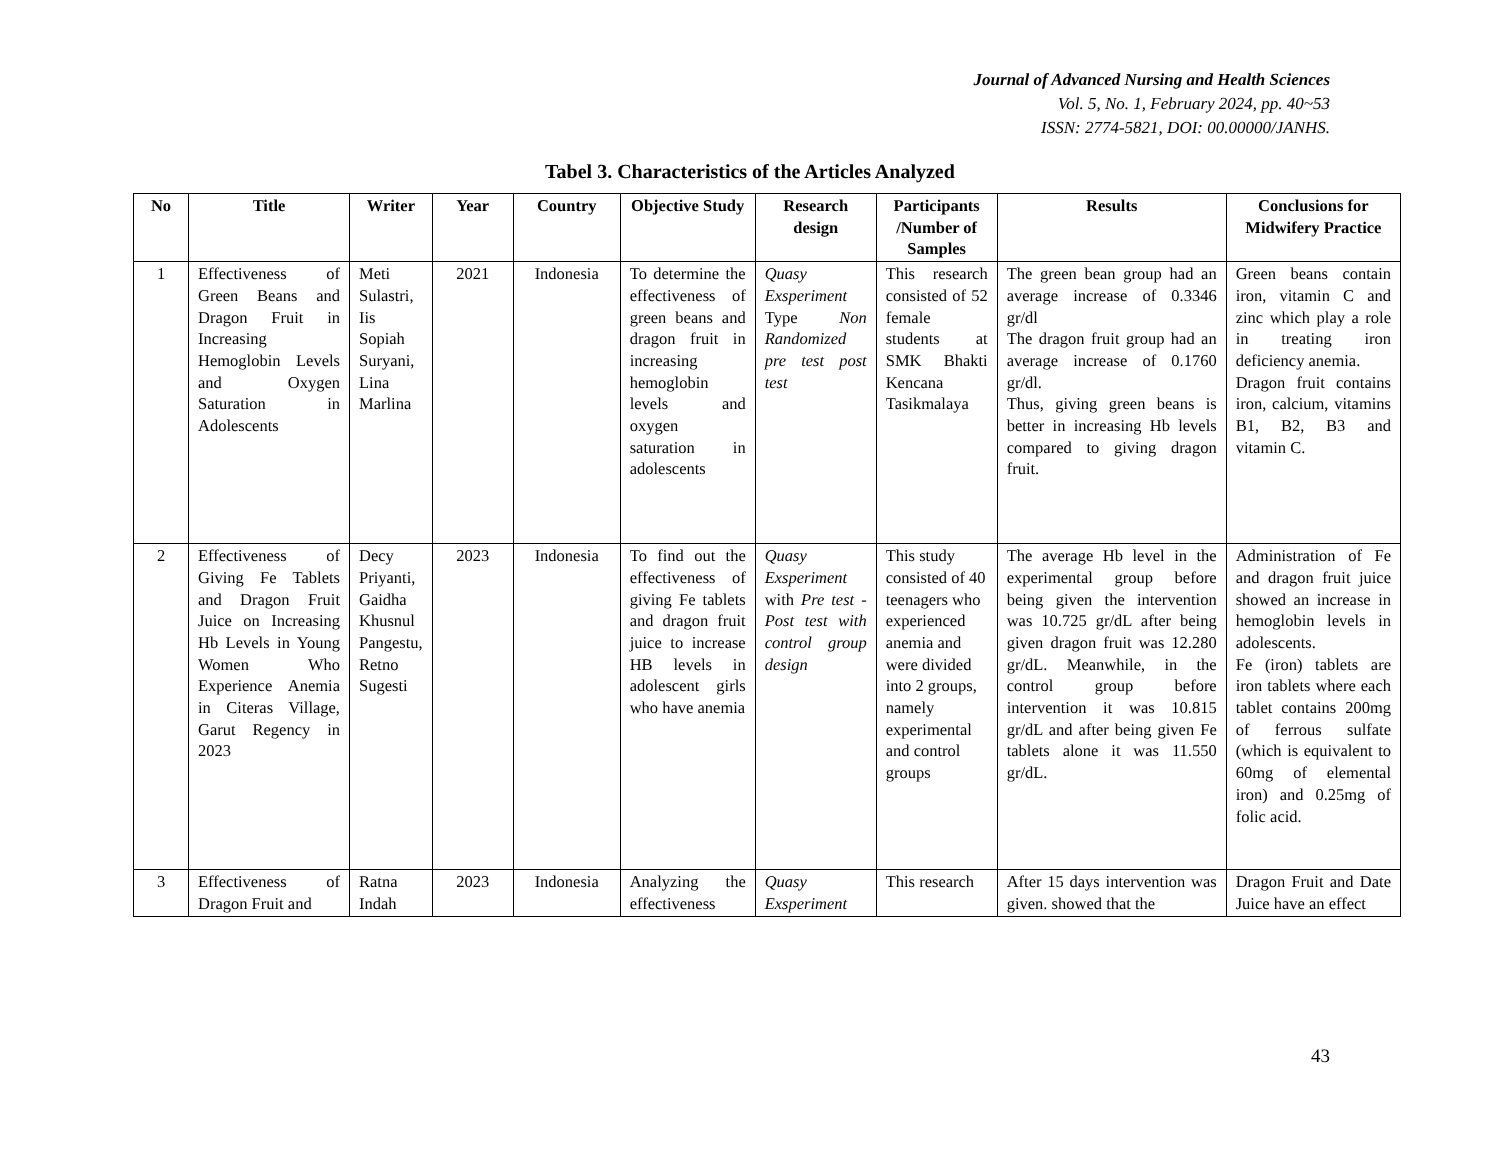Journal of Advanced Nursing and Health Sciences
Vol. 5, No. 1, February 2024, pp. 40~53
ISSN: 2774-5821, DOI: 00.00000/JANHS.
Tabel 3. Characteristics of the Articles Analyzed
| No | Title | Writer | Year | Country | Objective Study | Research design | Participants /Number of Samples | Results | Conclusions for Midwifery Practice |
| --- | --- | --- | --- | --- | --- | --- | --- | --- | --- |
| 1 | Effectiveness of Green Beans and Dragon Fruit in Increasing Hemoglobin Levels and Oxygen Saturation in Adolescents | Meti Sulastri, Iis Sopiah Suryani, Lina Marlina | 2021 | Indonesia | To determine the effectiveness of green beans and dragon fruit in increasing hemoglobin levels and oxygen saturation in adolescents | Quasy Exsperiment Type Non Randomized pre test post test | This research consisted of 52 female students at SMK Bhakti Kencana Tasikmalaya | The green bean group had an average increase of 0.3346 gr/dl The dragon fruit group had an average increase of 0.1760 gr/dl. Thus, giving green beans is better in increasing Hb levels compared to giving dragon fruit. | Green beans contain iron, vitamin C and zinc which play a role in treating iron deficiency anemia. Dragon fruit contains iron, calcium, vitamins B1, B2, B3 and vitamin C. |
| 2 | Effectiveness of Giving Fe Tablets and Dragon Fruit Juice on Increasing Hb Levels in Young Women Who Experience Anemia in Citeras Village, Garut Regency in 2023 | Decy Priyanti, Gaidha Khusnul Pangestu, Retno Sugesti | 2023 | Indonesia | To find out the effectiveness of giving Fe tablets and dragon fruit juice to increase HB levels in adolescent girls who have anemia | Quasy Exsperiment with Pre test - Post test with control group design | This study consisted of 40 teenagers who experienced anemia and were divided into 2 groups, namely experimental and control groups | The average Hb level in the experimental group before being given the intervention was 10.725 gr/dL after being given dragon fruit was 12.280 gr/dL. Meanwhile, in the control group before intervention it was 10.815 gr/dL and after being given Fe tablets alone it was 11.550 gr/dL. | Administration of Fe and dragon fruit juice showed an increase in hemoglobin levels in adolescents. Fe (iron) tablets are iron tablets where each tablet contains 200mg of ferrous sulfate (which is equivalent to 60mg of elemental iron) and 0.25mg of folic acid. |
| 3 | Effectiveness of Dragon Fruit and | Ratna Indah | 2023 | Indonesia | Analyzing the effectiveness | Quasy Exsperiment | This research | After 15 days intervention was given. showed that the | Dragon Fruit and Date Juice have an effect |
43